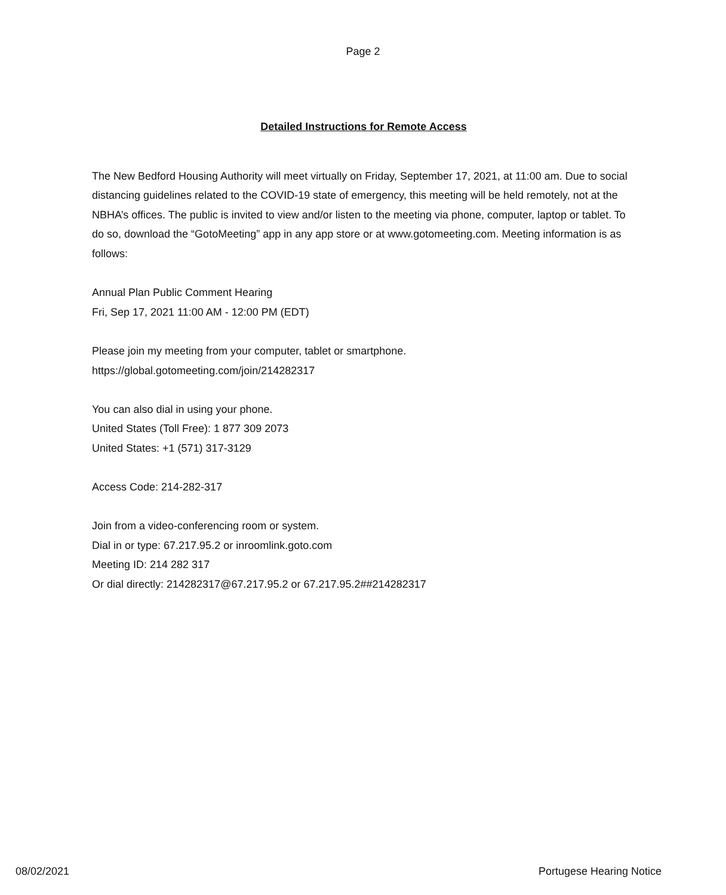Page 2
Detailed Instructions for Remote Access
The New Bedford Housing Authority will meet virtually on Friday, September 17, 2021, at 11:00 am. Due to social distancing guidelines related to the COVID-19 state of emergency, this meeting will be held remotely, not at the NBHA’s offices. The public is invited to view and/or listen to the meeting via phone, computer, laptop or tablet. To do so, download the “GotoMeeting” app in any app store or at www.gotomeeting.com. Meeting information is as follows:
Annual Plan Public Comment Hearing
Fri, Sep 17, 2021 11:00 AM - 12:00 PM (EDT)
Please join my meeting from your computer, tablet or smartphone.
https://global.gotomeeting.com/join/214282317
You can also dial in using your phone.
United States (Toll Free): 1 877 309 2073
United States: +1 (571) 317-3129
Access Code: 214-282-317
Join from a video-conferencing room or system.
Dial in or type: 67.217.95.2 or inroomlink.goto.com
Meeting ID: 214 282 317
Or dial directly: 214282317@67.217.95.2 or 67.217.95.2##214282317
08/02/2021 Portugese Hearing Notice